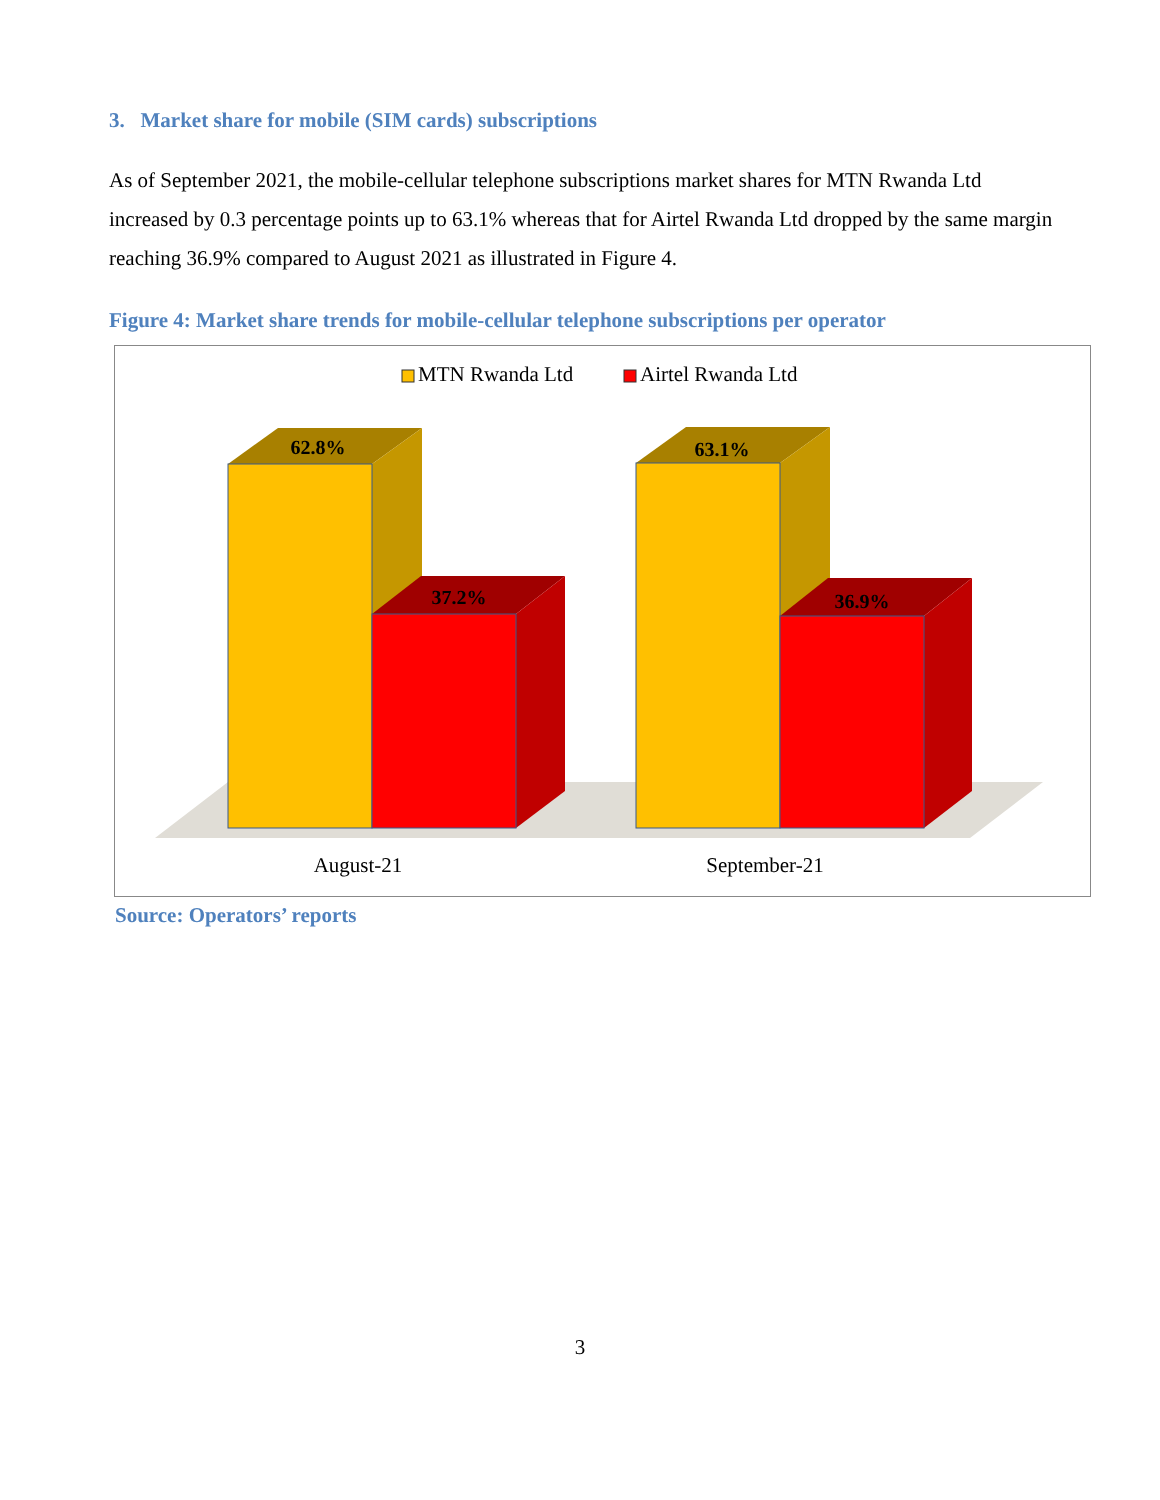3. Market share for mobile (SIM cards) subscriptions
As of September 2021, the mobile-cellular telephone subscriptions market shares for MTN Rwanda Ltd increased by 0.3 percentage points up to 63.1% whereas that for Airtel Rwanda Ltd dropped by the same margin reaching 36.9% compared to August 2021 as illustrated in Figure 4.
Figure 4: Market share trends for mobile-cellular telephone subscriptions per operator
MTN Rwanda Ltd
Airtel Rwanda Ltd
62.8%
37.2%
63.1%
36.9%
August-21
September-21
Source: Operators’ reports
3